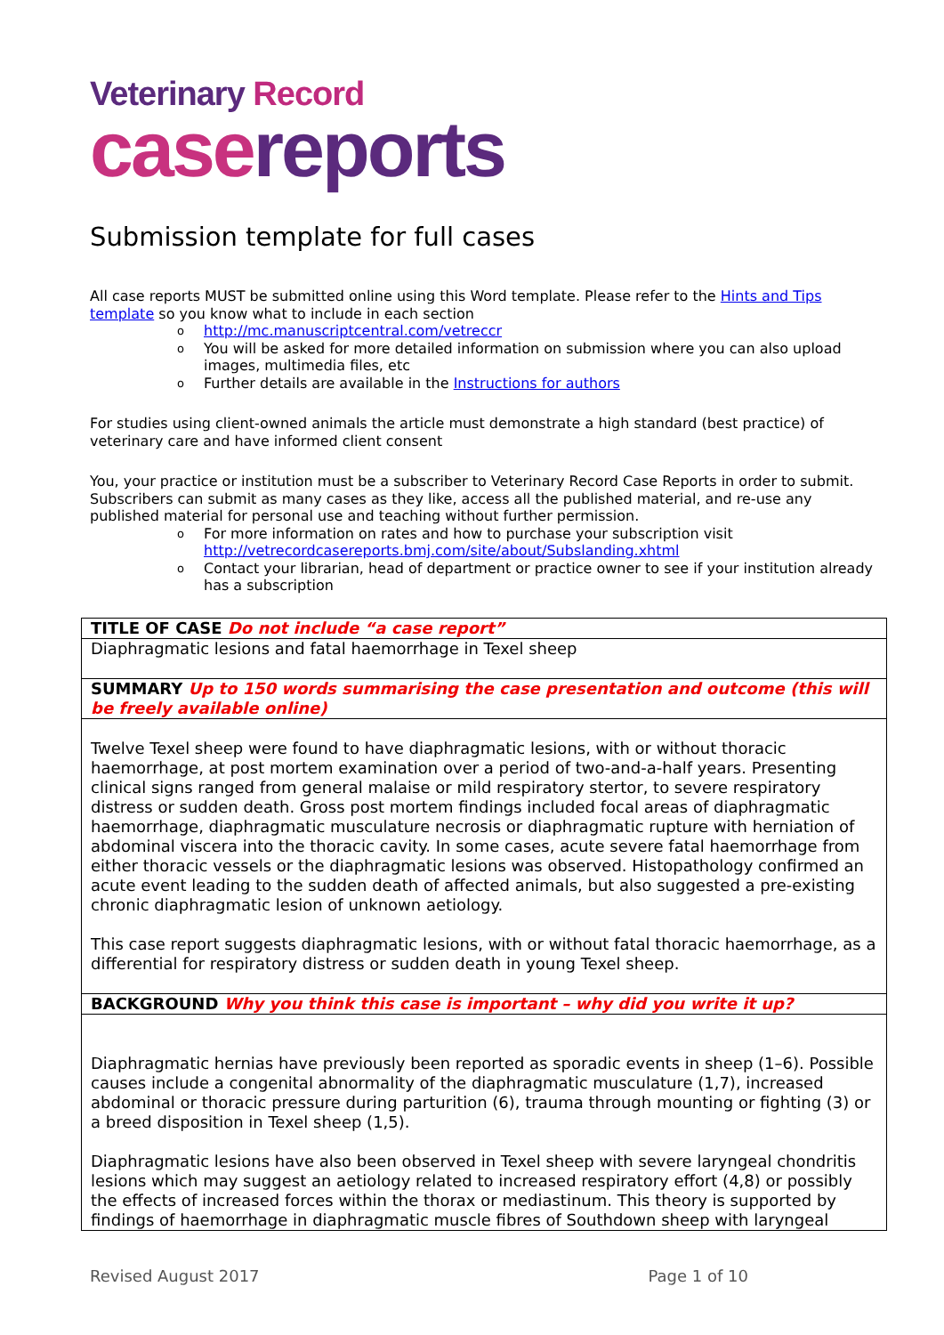Veterinary Record
case reports
Submission template for full cases
All case reports MUST be submitted online using this Word template. Please refer to the Hints and Tips template so you know what to include in each section
o http://mc.manuscriptcentral.com/vetreccr
o You will be asked for more detailed information on submission where you can also upload images, multimedia files, etc
o Further details are available in the Instructions for authors
For studies using client-owned animals the article must demonstrate a high standard (best practice) of veterinary care and have informed client consent
You, your practice or institution must be a subscriber to Veterinary Record Case Reports in order to submit. Subscribers can submit as many cases as they like, access all the published material, and re-use any published material for personal use and teaching without further permission.
o For more information on rates and how to purchase your subscription visit http://vetrecordcasereports.bmj.com/site/about/Subslanding.xhtml
o Contact your librarian, head of department or practice owner to see if your institution already has a subscription
| TITLE OF CASE Do not include “a case report” |
| Diaphragmatic lesions and fatal haemorrhage in Texel sheep |
| SUMMARY Up to 150 words summarising the case presentation and outcome (this will be freely available online) |
| Twelve Texel sheep were found to have diaphragmatic lesions, with or without thoracic haemorrhage, at post mortem examination over a period of two-and-a-half years. Presenting clinical signs ranged from general malaise or mild respiratory stertor, to severe respiratory distress or sudden death. Gross post mortem findings included focal areas of diaphragmatic haemorrhage, diaphragmatic musculature necrosis or diaphragmatic rupture with herniation of abdominal viscera into the thoracic cavity. In some cases, acute severe fatal haemorrhage from either thoracic vessels or the diaphragmatic lesions was observed. Histopathology confirmed an acute event leading to the sudden death of affected animals, but also suggested a pre-existing chronic diaphragmatic lesion of unknown aetiology. This case report suggests diaphragmatic lesions, with or without fatal thoracic haemorrhage, as a differential for respiratory distress or sudden death in young Texel sheep. |
| BACKGROUND Why you think this case is important – why did you write it up? |
| Diaphragmatic hernias have previously been reported as sporadic events in sheep (1–6). Possible causes include a congenital abnormality of the diaphragmatic musculature (1,7), increased abdominal or thoracic pressure during parturition (6), trauma through mounting or fighting (3) or a breed disposition in Texel sheep (1,5). Diaphragmatic lesions have also been observed in Texel sheep with severe laryngeal chondritis lesions which may suggest an aetiology related to increased respiratory effort (4,8) or possibly the effects of increased forces within the thorax or mediastinum. This theory is supported by findings of haemorrhage in diaphragmatic muscle fibres of Southdown sheep with laryngeal |
Revised August 2017 Page 1 of 10